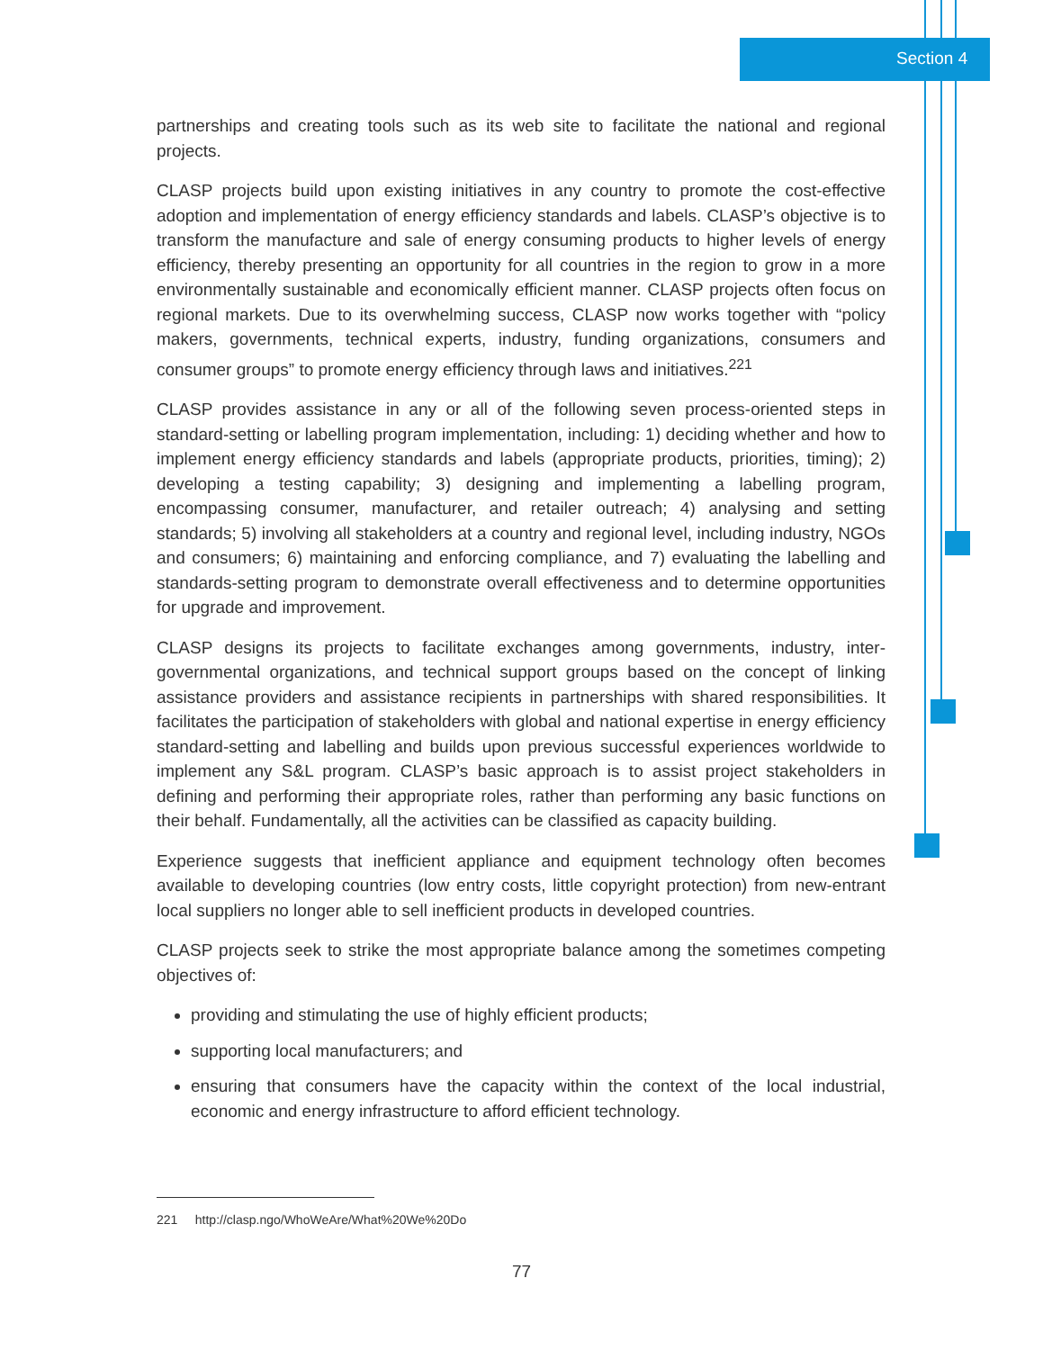Section 4
partnerships and creating tools such as its web site to facilitate the national and regional projects.
CLASP projects build upon existing initiatives in any country to promote the cost-effective adoption and implementation of energy efficiency standards and labels. CLASP’s objective is to transform the manufacture and sale of energy consuming products to higher levels of energy efficiency, thereby presenting an opportunity for all countries in the region to grow in a more environmentally sustainable and economically efficient manner. CLASP projects often focus on regional markets. Due to its overwhelming success, CLASP now works together with “policy makers, governments, technical experts, industry, funding organizations, consumers and consumer groups” to promote energy efficiency through laws and initiatives.<sup>221</sup>
CLASP provides assistance in any or all of the following seven process-oriented steps in standard-setting or labelling program implementation, including: 1) deciding whether and how to implement energy efficiency standards and labels (appropriate products, priorities, timing); 2) developing a testing capability; 3) designing and implementing a labelling program, encompassing consumer, manufacturer, and retailer outreach; 4) analysing and setting standards; 5) involving all stakeholders at a country and regional level, including industry, NGOs and consumers; 6) maintaining and enforcing compliance, and 7) evaluating the labelling and standards-setting program to demonstrate overall effectiveness and to determine opportunities for upgrade and improvement.
CLASP designs its projects to facilitate exchanges among governments, industry, inter-governmental organizations, and technical support groups based on the concept of linking assistance providers and assistance recipients in partnerships with shared responsibilities. It facilitates the participation of stakeholders with global and national expertise in energy efficiency standard-setting and labelling and builds upon previous successful experiences worldwide to implement any S&L program. CLASP’s basic approach is to assist project stakeholders in defining and performing their appropriate roles, rather than performing any basic functions on their behalf. Fundamentally, all the activities can be classified as capacity building.
Experience suggests that inefficient appliance and equipment technology often becomes available to developing countries (low entry costs, little copyright protection) from new-entrant local suppliers no longer able to sell inefficient products in developed countries.
CLASP projects seek to strike the most appropriate balance among the sometimes competing objectives of:
providing and stimulating the use of highly efficient products;
supporting local manufacturers; and
ensuring that consumers have the capacity within the context of the local industrial, economic and energy infrastructure to afford efficient technology.
221 http://clasp.ngo/WhoWeAre/What%20We%20Do
77